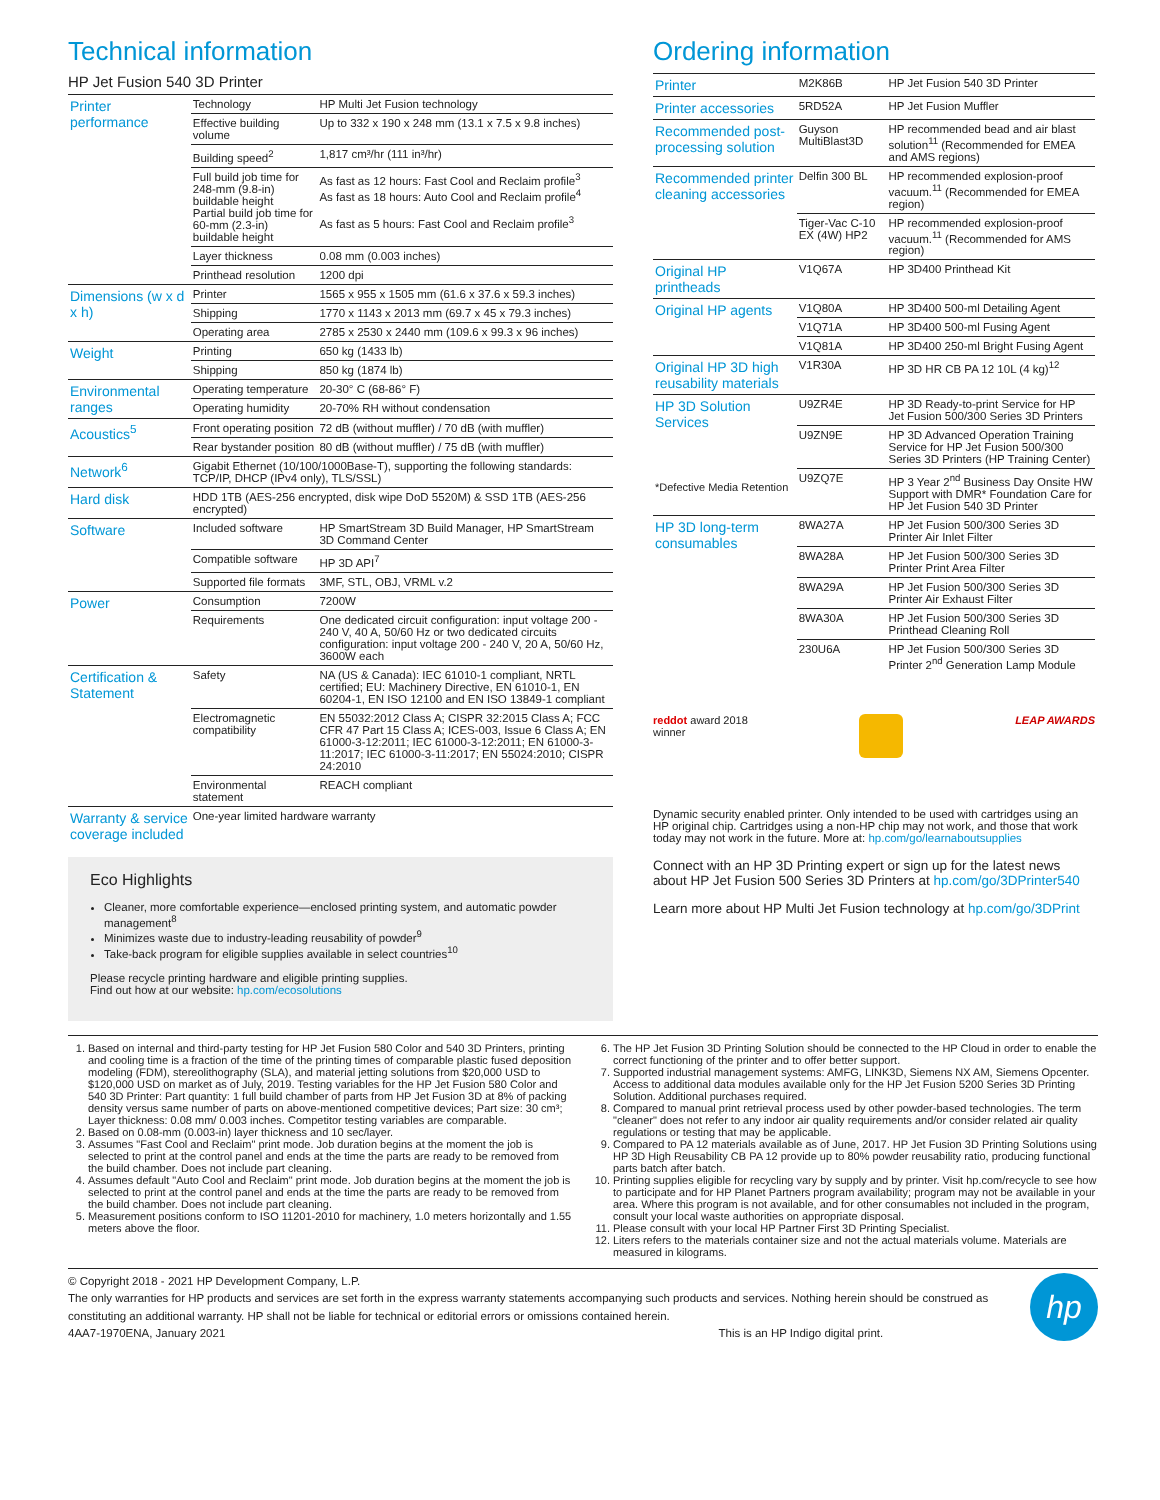Technical information
HP Jet Fusion 540 3D Printer
| Printer performance | Technology | HP Multi Jet Fusion technology |
| | Effective building volume | Up to 332 x 190 x 248 mm (13.1 x 7.5 x 9.8 inches) |
| | Building speed<sup>2</sup> | 1,817 cm³/hr (111 in³/hr) |
| | Full build job time for 248-mm (9.8-in) buildable height Partial build job time for 60-mm (2.3-in) buildable height | As fast as 12 hours: Fast Cool and Reclaim profile<sup>3</sup> As fast as 18 hours: Auto Cool and Reclaim profile<sup>4</sup> As fast as 5 hours: Fast Cool and Reclaim profile<sup>3</sup> |
| | Layer thickness | 0.08 mm (0.003 inches) |
| | Printhead resolution | 1200 dpi |
| Dimensions (w x d x h) | Printer | 1565 x 955 x 1505 mm (61.6 x 37.6 x 59.3 inches) |
| | Shipping | 1770 x 1143 x 2013 mm (69.7 x 45 x 79.3 inches) |
| | Operating area | 2785 x 2530 x 2440 mm (109.6 x 99.3 x 96 inches) |
| Weight | Printing | 650 kg (1433 lb) |
| | Shipping | 850 kg (1874 lb) |
| Environmental ranges | Operating temperature | 20-30° C (68-86° F) |
| | Operating humidity | 20-70% RH without condensation |
| Acoustics<sup>5</sup> | Front operating position | 72 dB (without muffler) / 70 dB (with muffler) |
| | Rear bystander position | 80 dB (without muffler) / 75 dB (with muffler) |
| Network<sup>6</sup> | Gigabit Ethernet (10/100/1000Base-T), supporting the following standards: TCP/IP, DHCP (IPv4 only), TLS/SSL) | |
| Hard disk | HDD 1TB (AES-256 encrypted, disk wipe DoD 5520M) & SSD 1TB (AES-256 encrypted) | |
| Software | Included software | HP SmartStream 3D Build Manager, HP SmartStream 3D Command Center |
| | Compatible software | HP 3D API<sup>7</sup> |
| | Supported file formats | 3MF, STL, OBJ, VRML v.2 |
| Power | Consumption | 7200W |
| | Requirements | One dedicated circuit configuration: input voltage 200 - 240 V, 40 A, 50/60 Hz or two dedicated circuits configuration: input voltage 200 - 240 V, 20 A, 50/60 Hz, 3600W each |
| Certification & Statement | Safety | NA (US & Canada): IEC 61010-1 compliant, NRTL certified; EU: Machinery Directive, EN 61010-1, EN 60204-1, EN ISO 12100 and EN ISO 13849-1 compliant |
| | Electromagnetic compatibility | EN 55032:2012 Class A; CISPR 32:2015 Class A; FCC CFR 47 Part 15 Class A; ICES-003, Issue 6 Class A; EN 61000-3-12:2011; IEC 61000-3-12:2011; EN 61000-3-11:2017; IEC 61000-3-11:2017; EN 55024:2010; CISPR 24:2010 |
| | Environmental statement | REACH compliant |
| Warranty & service coverage included | One-year limited hardware warranty | |
Eco Highlights
Cleaner, more comfortable experience—enclosed printing system, and automatic powder management<sup>8</sup>
Minimizes waste due to industry-leading reusability of powder<sup>9</sup>
Take-back program for eligible supplies available in select countries<sup>10</sup>
Please recycle printing hardware and eligible printing supplies.
Find out how at our website: hp.com/ecosolutions
Ordering information
| Printer | M2K86B | HP Jet Fusion 540 3D Printer |
| Printer accessories | 5RD52A | HP Jet Fusion Muffler |
| Recommended post-processing solution | Guyson MultiBlast3D | HP recommended bead and air blast solution<sup>11</sup> (Recommended for EMEA and AMS regions) |
| Recommended printer cleaning accessories | Delfin 300 BL | HP recommended explosion-proof vacuum.<sup>11</sup> (Recommended for EMEA region) |
| | Tiger-Vac C-10 EX (4W) HP2 | HP recommended explosion-proof vacuum.<sup>11</sup> (Recommended for AMS region) |
| Original HP printheads | V1Q67A | HP 3D400 Printhead Kit |
| Original HP agents | V1Q80A | HP 3D400 500-ml Detailing Agent |
| | V1Q71A | HP 3D400 500-ml Fusing Agent |
| | V1Q81A | HP 3D400 250-ml Bright Fusing Agent |
| Original HP 3D high reusability materials | V1R30A | HP 3D HR CB PA 12 10L (4 kg)<sup>12</sup> |
| HP 3D Solution Services *Defective Media Retention | U9ZR4E | HP 3D Ready-to-print Service for HP Jet Fusion 500/300 Series 3D Printers |
| | U9ZN9E | HP 3D Advanced Operation Training Service for HP Jet Fusion 500/300 Series 3D Printers (HP Training Center) |
| | U9ZQ7E | HP 3 Year 2<sup>nd</sup> Business Day Onsite HW Support with DMR* Foundation Care for HP Jet Fusion 540 3D Printer |
| HP 3D long-term consumables | 8WA27A | HP Jet Fusion 500/300 Series 3D Printer Air Inlet Filter |
| | 8WA28A | HP Jet Fusion 500/300 Series 3D Printer Print Area Filter |
| | 8WA29A | HP Jet Fusion 500/300 Series 3D Printer Air Exhaust Filter |
| | 8WA30A | HP Jet Fusion 500/300 Series 3D Printhead Cleaning Roll |
| | 230U6A | HP Jet Fusion 500/300 Series 3D Printer 2<sup>nd</sup> Generation Lamp Module |
reddot award 2018
winner LEAP AWARDS
Dynamic security enabled printer. Only intended to be used with cartridges using an HP original chip. Cartridges using a non-HP chip may not work, and those that work today may not work in the future. More at: hp.com/go/learnaboutsupplies
Connect with an HP 3D Printing expert or sign up for the latest news about HP Jet Fusion 500 Series 3D Printers at hp.com/go/3DPrinter540
Learn more about HP Multi Jet Fusion technology at hp.com/go/3DPrint
1. Based on internal and third-party testing for HP Jet Fusion 580 Color and 540 3D Printers, printing and cooling time is a fraction of the time of the printing times of comparable plastic fused deposition modeling (FDM), stereolithography (SLA), and material jetting solutions from $20,000 USD to $120,000 USD on market as of July, 2019. Testing variables for the HP Jet Fusion 580 Color and 540 3D Printer: Part quantity: 1 full build chamber of parts from HP Jet Fusion 3D at 8% of packing density versus same number of parts on above-mentioned competitive devices; Part size: 30 cm³; Layer thickness: 0.08 mm/ 0.003 inches. Competitor testing variables are comparable.
2. Based on 0.08-mm (0.003-in) layer thickness and 10 sec/layer.
3. Assumes "Fast Cool and Reclaim" print mode. Job duration begins at the moment the job is selected to print at the control panel and ends at the time the parts are ready to be removed from the build chamber. Does not include part cleaning.
4. Assumes default "Auto Cool and Reclaim" print mode. Job duration begins at the moment the job is selected to print at the control panel and ends at the time the parts are ready to be removed from the build chamber. Does not include part cleaning.
5. Measurement positions conform to ISO 11201-2010 for machinery, 1.0 meters horizontally and 1.55 meters above the floor.
6. The HP Jet Fusion 3D Printing Solution should be connected to the HP Cloud in order to enable the correct functioning of the printer and to offer better support.
7. Supported industrial management systems: AMFG, LINK3D, Siemens NX AM, Siemens Opcenter. Access to additional data modules available only for the HP Jet Fusion 5200 Series 3D Printing Solution. Additional purchases required.
8. Compared to manual print retrieval process used by other powder-based technologies. The term "cleaner" does not refer to any indoor air quality requirements and/or consider related air quality regulations or testing that may be applicable.
9. Compared to PA 12 materials available as of June, 2017. HP Jet Fusion 3D Printing Solutions using HP 3D High Reusability CB PA 12 provide up to 80% powder reusability ratio, producing functional parts batch after batch.
10. Printing supplies eligible for recycling vary by supply and by printer. Visit hp.com/recycle to see how to participate and for HP Planet Partners program availability; program may not be available in your area. Where this program is not available, and for other consumables not included in the program, consult your local waste authorities on appropriate disposal.
11. Please consult with your local HP Partner First 3D Printing Specialist.
12. Liters refers to the materials container size and not the actual materials volume. Materials are measured in kilograms.
hp
© Copyright 2018 - 2021 HP Development Company, L.P.
The only warranties for HP products and services are set forth in the express warranty statements accompanying such products and services. Nothing herein should be construed as constituting an additional warranty. HP shall not be liable for technical or editorial errors or omissions contained herein.
4AA7-1970ENA, January 2021 This is an HP Indigo digital print.